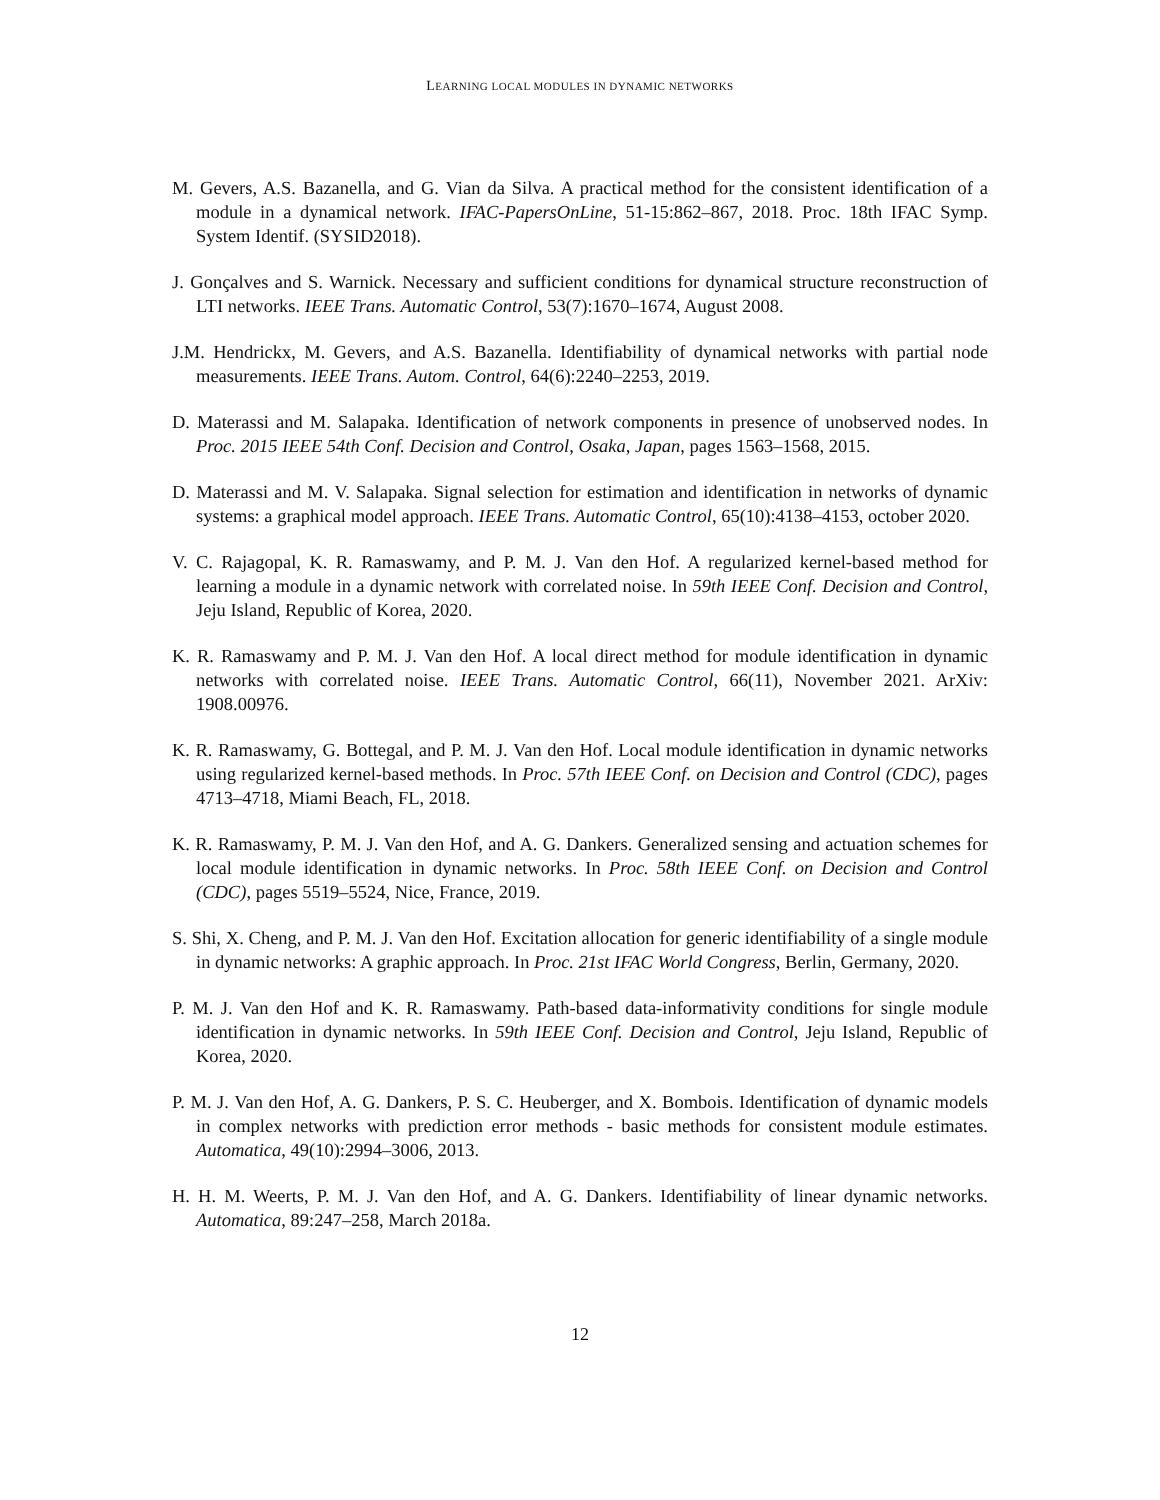LEARNING LOCAL MODULES IN DYNAMIC NETWORKS
M. Gevers, A.S. Bazanella, and G. Vian da Silva. A practical method for the consistent identification of a module in a dynamical network. IFAC-PapersOnLine, 51-15:862–867, 2018. Proc. 18th IFAC Symp. System Identif. (SYSID2018).
J. Gonçalves and S. Warnick. Necessary and sufficient conditions for dynamical structure reconstruction of LTI networks. IEEE Trans. Automatic Control, 53(7):1670–1674, August 2008.
J.M. Hendrickx, M. Gevers, and A.S. Bazanella. Identifiability of dynamical networks with partial node measurements. IEEE Trans. Autom. Control, 64(6):2240–2253, 2019.
D. Materassi and M. Salapaka. Identification of network components in presence of unobserved nodes. In Proc. 2015 IEEE 54th Conf. Decision and Control, Osaka, Japan, pages 1563–1568, 2015.
D. Materassi and M. V. Salapaka. Signal selection for estimation and identification in networks of dynamic systems: a graphical model approach. IEEE Trans. Automatic Control, 65(10):4138–4153, october 2020.
V. C. Rajagopal, K. R. Ramaswamy, and P. M. J. Van den Hof. A regularized kernel-based method for learning a module in a dynamic network with correlated noise. In 59th IEEE Conf. Decision and Control, Jeju Island, Republic of Korea, 2020.
K. R. Ramaswamy and P. M. J. Van den Hof. A local direct method for module identification in dynamic networks with correlated noise. IEEE Trans. Automatic Control, 66(11), November 2021. ArXiv: 1908.00976.
K. R. Ramaswamy, G. Bottegal, and P. M. J. Van den Hof. Local module identification in dynamic networks using regularized kernel-based methods. In Proc. 57th IEEE Conf. on Decision and Control (CDC), pages 4713–4718, Miami Beach, FL, 2018.
K. R. Ramaswamy, P. M. J. Van den Hof, and A. G. Dankers. Generalized sensing and actuation schemes for local module identification in dynamic networks. In Proc. 58th IEEE Conf. on Decision and Control (CDC), pages 5519–5524, Nice, France, 2019.
S. Shi, X. Cheng, and P. M. J. Van den Hof. Excitation allocation for generic identifiability of a single module in dynamic networks: A graphic approach. In Proc. 21st IFAC World Congress, Berlin, Germany, 2020.
P. M. J. Van den Hof and K. R. Ramaswamy. Path-based data-informativity conditions for single module identification in dynamic networks. In 59th IEEE Conf. Decision and Control, Jeju Island, Republic of Korea, 2020.
P. M. J. Van den Hof, A. G. Dankers, P. S. C. Heuberger, and X. Bombois. Identification of dynamic models in complex networks with prediction error methods - basic methods for consistent module estimates. Automatica, 49(10):2994–3006, 2013.
H. H. M. Weerts, P. M. J. Van den Hof, and A. G. Dankers. Identifiability of linear dynamic networks. Automatica, 89:247–258, March 2018a.
12